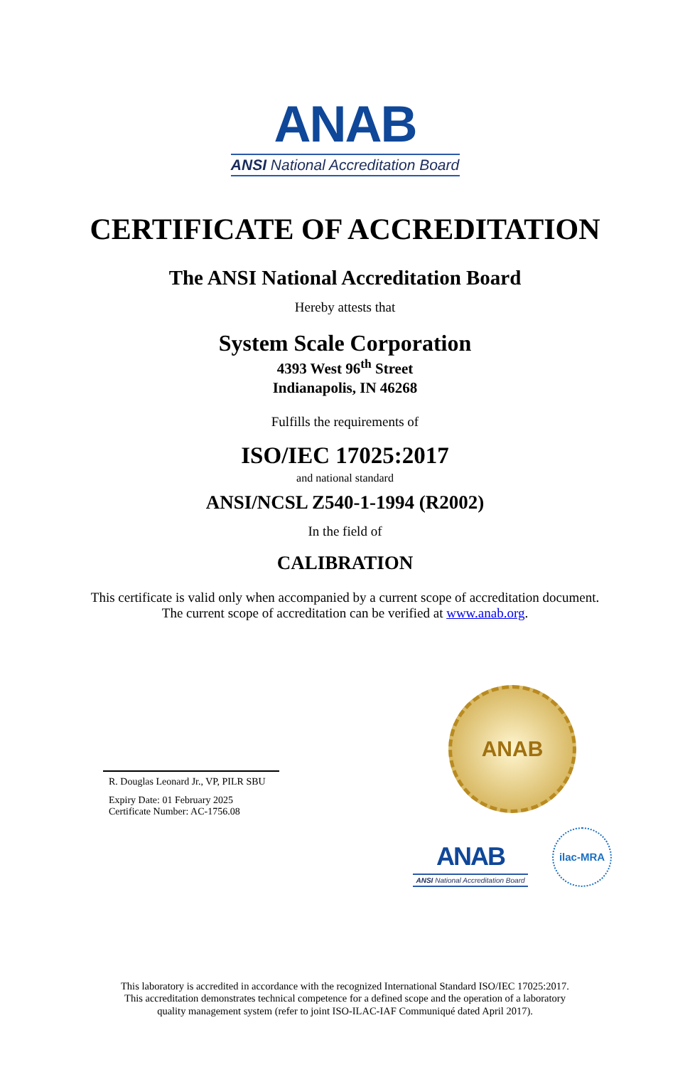ANAB
ANSI National Accreditation Board
CERTIFICATE OF ACCREDITATION
The ANSI National Accreditation Board
Hereby attests that
System Scale Corporation
4393 West 96<sup>th</sup> Street
Indianapolis, IN 46268
Fulfills the requirements of
ISO/IEC 17025:2017
and national standard
ANSI/NCSL Z540-1-1994 (R2002)
In the field of
CALIBRATION
This certificate is valid only when accompanied by a current scope of accreditation document.
The current scope of accreditation can be verified at www.anab.org.
R. Douglas Leonard Jr., VP, PILR SBU
Expiry Date: 01 February 2025
Certificate Number: AC-1756.08
ANAB
ANAB
ANSI National Accreditation Board
ilac-MRA
This laboratory is accredited in accordance with the recognized International Standard ISO/IEC 17025:2017.
This accreditation demonstrates technical competence for a defined scope and the operation of a laboratory
quality management system (refer to joint ISO-ILAC-IAF Communiqué dated April 2017).